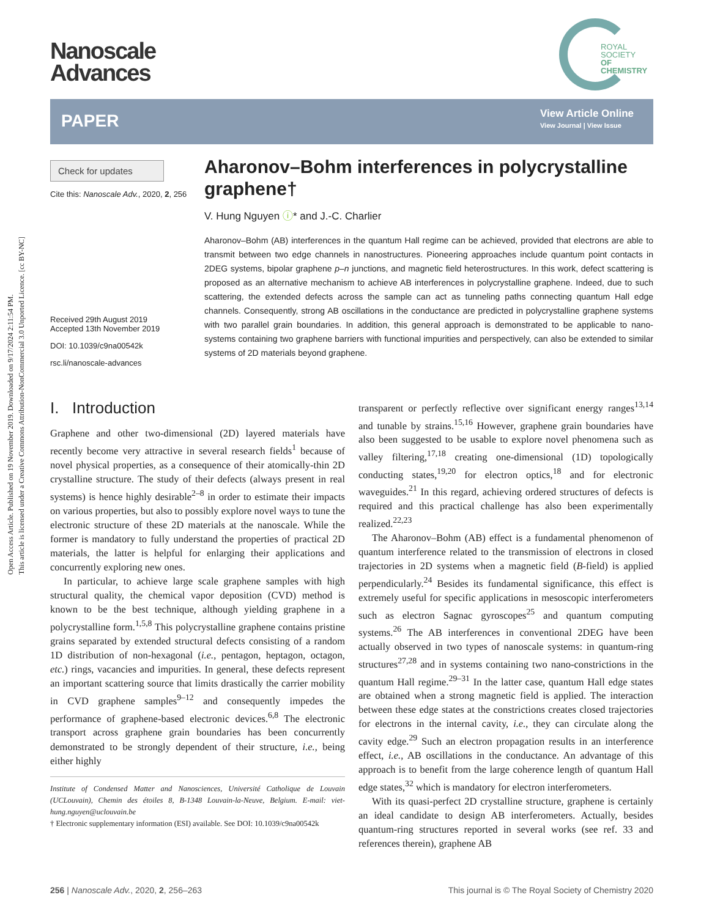Open Access Article. Published on 19 November 2019. Downloaded on 9/17/2024 2:11:54 PM.
This article is licensed under a Creative Commons Attribution-NonCommercial 3.0 Unported Licence. [cc BY-NC]
Nanoscale
Advances
ROYAL SOCIETY
OF CHEMISTRY
PAPER
View Article Online
View Journal | View Issue
Check for updates
Cite this: Nanoscale Adv., 2020, 2, 256
Received 29th August 2019
Accepted 13th November 2019
DOI: 10.1039/c9na00542k
rsc.li/nanoscale-advances
Aharonov–Bohm interferences in polycrystalline graphene†
V. Hung Nguyen ⓘ* and J.-C. Charlier
Aharonov–Bohm (AB) interferences in the quantum Hall regime can be achieved, provided that electrons are able to transmit between two edge channels in nanostructures. Pioneering approaches include quantum point contacts in 2DEG systems, bipolar graphene p–n junctions, and magnetic field heterostructures. In this work, defect scattering is proposed as an alternative mechanism to achieve AB interferences in polycrystalline graphene. Indeed, due to such scattering, the extended defects across the sample can act as tunneling paths connecting quantum Hall edge channels. Consequently, strong AB oscillations in the conductance are predicted in polycrystalline graphene systems with two parallel grain boundaries. In addition, this general approach is demonstrated to be applicable to nano-systems containing two graphene barriers with functional impurities and perspectively, can also be extended to similar systems of 2D materials beyond graphene.
I. Introduction
Graphene and other two-dimensional (2D) layered materials have recently become very attractive in several research fields<sup>1</sup> because of novel physical properties, as a consequence of their atomically-thin 2D crystalline structure. The study of their defects (always present in real systems) is hence highly desirable<sup>2–8</sup> in order to estimate their impacts on various properties, but also to possibly explore novel ways to tune the electronic structure of these 2D materials at the nanoscale. While the former is mandatory to fully understand the properties of practical 2D materials, the latter is helpful for enlarging their applications and concurrently exploring new ones.
In particular, to achieve large scale graphene samples with high structural quality, the chemical vapor deposition (CVD) method is known to be the best technique, although yielding graphene in a polycrystalline form.<sup>1,5,8</sup> This polycrystalline graphene contains pristine grains separated by extended structural defects consisting of a random 1D distribution of non-hexagonal (i.e., pentagon, heptagon, octagon, etc.) rings, vacancies and impurities. In general, these defects represent an important scattering source that limits drastically the carrier mobility in CVD graphene samples<sup>9–12</sup> and consequently impedes the performance of graphene-based electronic devices.<sup>6,8</sup> The electronic transport across graphene grain boundaries has been concurrently demonstrated to be strongly dependent of their structure, i.e., being either highly
Institute of Condensed Matter and Nanosciences, Université Catholique de Louvain (UCLouvain), Chemin des étoiles 8, B-1348 Louvain-la-Neuve, Belgium. E-mail: viet-hung.nguyen@uclouvain.be
† Electronic supplementary information (ESI) available. See DOI: 10.1039/c9na00542k
transparent or perfectly reflective over significant energy ranges<sup>13,14</sup> and tunable by strains.<sup>15,16</sup> However, graphene grain boundaries have also been suggested to be usable to explore novel phenomena such as valley filtering,<sup>17,18</sup> creating one-dimensional (1D) topologically conducting states,<sup>19,20</sup> for electron optics,<sup>18</sup> and for electronic waveguides.<sup>21</sup> In this regard, achieving ordered structures of defects is required and this practical challenge has also been experimentally realized.<sup>22,23</sup>
The Aharonov–Bohm (AB) effect is a fundamental phenomenon of quantum interference related to the transmission of electrons in closed trajectories in 2D systems when a magnetic field (B-field) is applied perpendicularly.<sup>24</sup> Besides its fundamental significance, this effect is extremely useful for specific applications in mesoscopic interferometers such as electron Sagnac gyroscopes<sup>25</sup> and quantum computing systems.<sup>26</sup> The AB interferences in conventional 2DEG have been actually observed in two types of nanoscale systems: in quantum-ring structures<sup>27,28</sup> and in systems containing two nano-constrictions in the quantum Hall regime.<sup>29–31</sup> In the latter case, quantum Hall edge states are obtained when a strong magnetic field is applied. The interaction between these edge states at the constrictions creates closed trajectories for electrons in the internal cavity, i.e., they can circulate along the cavity edge.<sup>29</sup> Such an electron propagation results in an interference effect, i.e., AB oscillations in the conductance. An advantage of this approach is to benefit from the large coherence length of quantum Hall edge states,<sup>32</sup> which is mandatory for electron interferometers.
With its quasi-perfect 2D crystalline structure, graphene is certainly an ideal candidate to design AB interferometers. Actually, besides quantum-ring structures reported in several works (see ref. 33 and references therein), graphene AB
256 | Nanoscale Adv., 2020, 2, 256–263 This journal is © The Royal Society of Chemistry 2020